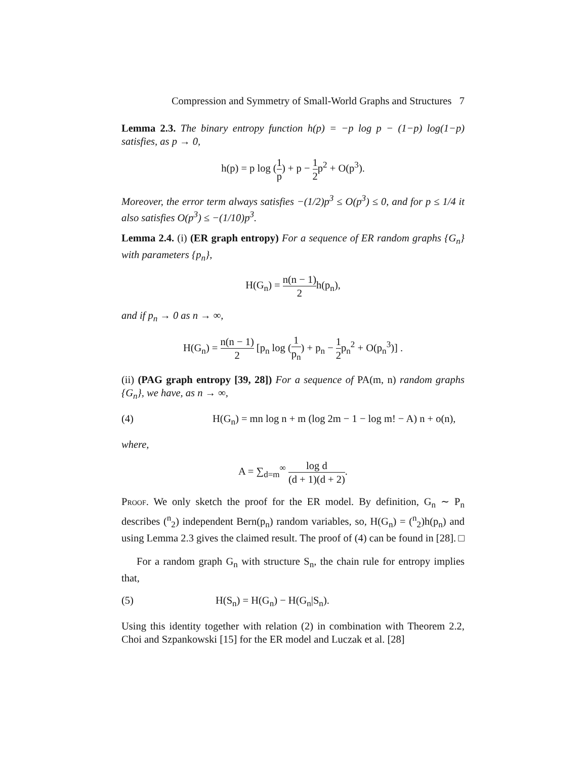Compression and Symmetry of Small-World Graphs and Structures 7
Lemma 2.3. The binary entropy function h(p) = −p log p − (1−p) log(1−p) satisfies, as p → 0,
h(p) = p log (1 p) + p − 1 2p<sup>2</sup> + O(p<sup>3</sup>).
Moreover, the error term always satisfies −(1/2)p<sup>3</sup> ≤ O(p<sup>3</sup>) ≤ 0, and for p ≤ 1/4 it also satisfies O(p<sup>3</sup>) ≤ −(1/10)p<sup>3</sup>.
Lemma 2.4. (i) (ER graph entropy) For a sequence of ER random graphs {G<sub>n</sub>} with parameters {p<sub>n</sub>},
H(G<sub>n</sub>) = n(n − 1) 2h(p<sub>n</sub>),
and if p<sub>n</sub> → 0 as n → ∞,
H(G<sub>n</sub>) = n(n − 1) 2 [p<sub>n</sub> log (1 p<sub>n</sub>) + p<sub>n</sub> − 1 2p<sub>n</sub><sup>2</sup> + O(p<sub>n</sub><sup>3</sup>)] .
(ii) (PAG graph entropy [39, 28]) For a sequence of PA(m, n) random graphs {G<sub>n</sub>}, we have, as n → ∞,
(4) H(G<sub>n</sub>) = mn log n + m (log 2m − 1 − log m! − A) n + o(n),
where,
A = ∑<sub>d=m</sub><sup>∞</sup> log d (d + 1)(d + 2).
Proof. We only sketch the proof for the ER model. By definition, G<sub>n</sub> ∼ P<sub>n</sub> describes (<sup>n</sup><sub>2</sub>) independent Bern(p<sub>n</sub>) random variables, so, H(G<sub>n</sub>) = (<sup>n</sup><sub>2</sub>)h(p<sub>n</sub>) and using Lemma 2.3 gives the claimed result. The proof of (4) can be found in [28]. □
For a random graph G<sub>n</sub> with structure S<sub>n</sub>, the chain rule for entropy implies that,
(5) H(S<sub>n</sub>) = H(G<sub>n</sub>) − H(G<sub>n</sub>|S<sub>n</sub>).
Using this identity together with relation (2) in combination with Theorem 2.2, Choi and Szpankowski [15] for the ER model and Luczak et al. [28]